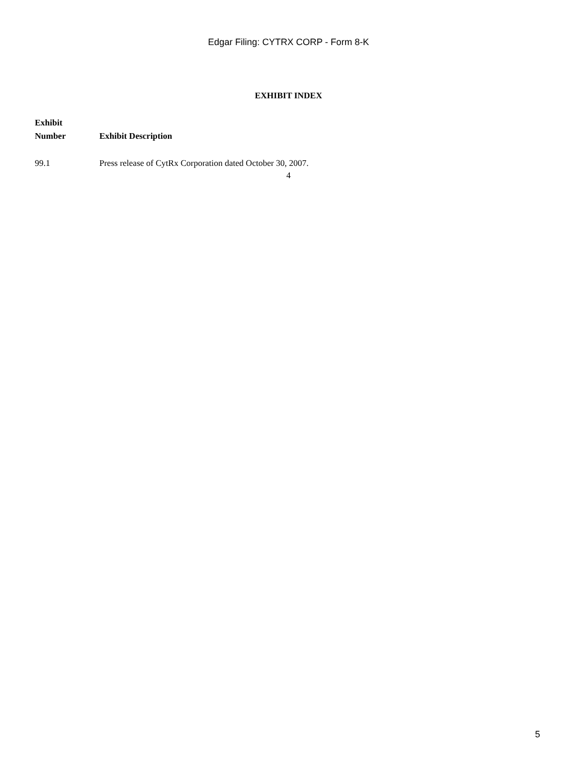Edgar Filing: CYTRX CORP - Form 8-K
EXHIBIT INDEX
| Exhibit Number | Exhibit Description |
| --- | --- |
| 99.1 | Press release of CytRx Corporation dated October 30, 2007. |
4
5